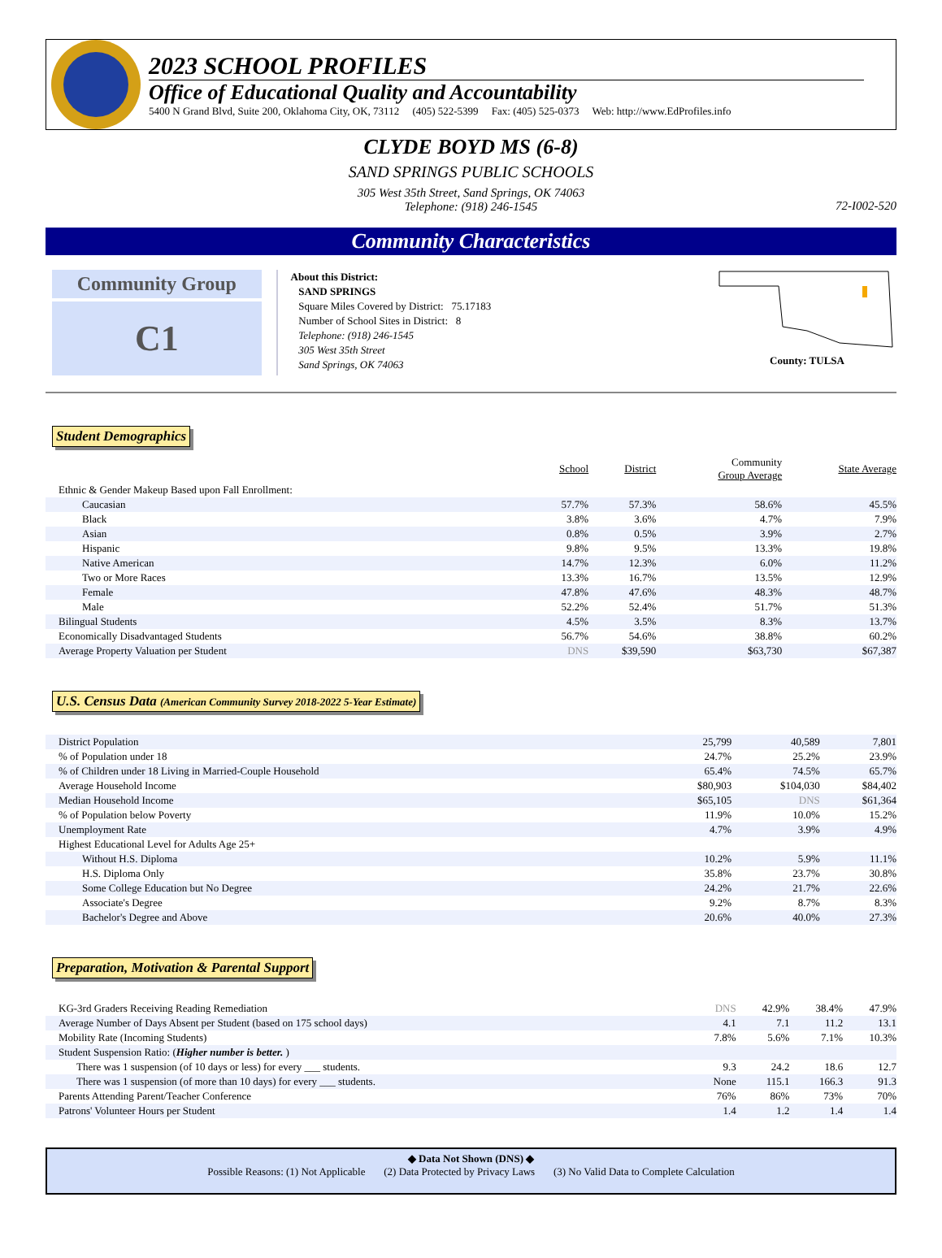2023 SCHOOL PROFILES
Office of Educational Quality and Accountability
5400 N Grand Blvd, Suite 200, Oklahoma City, OK, 73112 (405) 522-5399 Fax: (405) 525-0373 Web: http://www.EdProfiles.info
CLYDE BOYD MS (6-8)
SAND SPRINGS PUBLIC SCHOOLS
305 West 35th Street, Sand Springs, OK 74063
Telephone: (918) 246-1545
72-I002-520
Community Characteristics
Community Group
C1
About this District:
SAND SPRINGS
Square Miles Covered by District: 75.17183
Number of School Sites in District: 8
Telephone: (918) 246-1545
305 West 35th Street
Sand Springs, OK 74063
County: TULSA
Student Demographics
| | School | District | Community Group Average | State Average |
| --- | --- | --- | --- | --- |
| Ethnic & Gender Makeup Based upon Fall Enrollment: | | | | |
| Caucasian | 57.7% | 57.3% | 58.6% | 45.5% |
| Black | 3.8% | 3.6% | 4.7% | 7.9% |
| Asian | 0.8% | 0.5% | 3.9% | 2.7% |
| Hispanic | 9.8% | 9.5% | 13.3% | 19.8% |
| Native American | 14.7% | 12.3% | 6.0% | 11.2% |
| Two or More Races | 13.3% | 16.7% | 13.5% | 12.9% |
| Female | 47.8% | 47.6% | 48.3% | 48.7% |
| Male | 52.2% | 52.4% | 51.7% | 51.3% |
| Bilingual Students | 4.5% | 3.5% | 8.3% | 13.7% |
| Economically Disadvantaged Students | 56.7% | 54.6% | 38.8% | 60.2% |
| Average Property Valuation per Student | DNS | $39,590 | $63,730 | $67,387 |
U.S. Census Data (American Community Survey 2018-2022 5-Year Estimate)
| District Population | 25,799 | 40,589 | 7,801 |
| % of Population under 18 | 24.7% | 25.2% | 23.9% |
| % of Children under 18 Living in Married-Couple Household | 65.4% | 74.5% | 65.7% |
| Average Household Income | $80,903 | $104,030 | $84,402 |
| Median Household Income | $65,105 | DNS | $61,364 |
| % of Population below Poverty | 11.9% | 10.0% | 15.2% |
| Unemployment Rate | 4.7% | 3.9% | 4.9% |
| Highest Educational Level for Adults Age 25+ | | | |
| Without H.S. Diploma | 10.2% | 5.9% | 11.1% |
| H.S. Diploma Only | 35.8% | 23.7% | 30.8% |
| Some College Education but No Degree | 24.2% | 21.7% | 22.6% |
| Associate's Degree | 9.2% | 8.7% | 8.3% |
| Bachelor's Degree and Above | 20.6% | 40.0% | 27.3% |
Preparation, Motivation & Parental Support
| KG-3rd Graders Receiving Reading Remediation | DNS | 42.9% | 38.4% | 47.9% |
| Average Number of Days Absent per Student (based on 175 school days) | 4.1 | 7.1 | 11.2 | 13.1 |
| Mobility Rate (Incoming Students) | 7.8% | 5.6% | 7.1% | 10.3% |
| Student Suspension Ratio: ( Higher number is better. ) | | | | |
| There was 1 suspension (of 10 days or less) for every ___ students. | 9.3 | 24.2 | 18.6 | 12.7 |
| There was 1 suspension (of more than 10 days) for every ___ students. | None | 115.1 | 166.3 | 91.3 |
| Parents Attending Parent/Teacher Conference | 76% | 86% | 73% | 70% |
| Patrons' Volunteer Hours per Student | 1.4 | 1.2 | 1.4 | 1.4 |
◆ Data Not Shown (DNS) ◆
Possible Reasons: (1) Not Applicable (2) Data Protected by Privacy Laws (3) No Valid Data to Complete Calculation